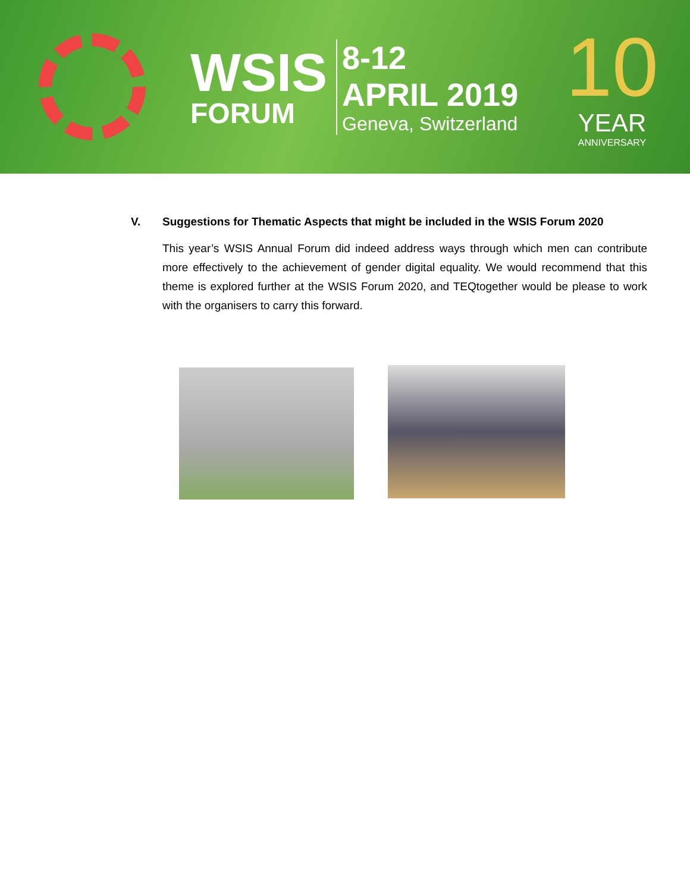WSIS
FORUM
8-12
APRIL 2019
Geneva, Switzerland
10
YEAR
ANNIVERSARY
V. Suggestions for Thematic Aspects that might be included in the WSIS Forum 2020
This year’s WSIS Annual Forum did indeed address ways through which men can contribute more effectively to the achievement of gender digital equality. We would recommend that this theme is explored further at the WSIS Forum 2020, and TEQtogether would be please to work with the organisers to carry this forward.